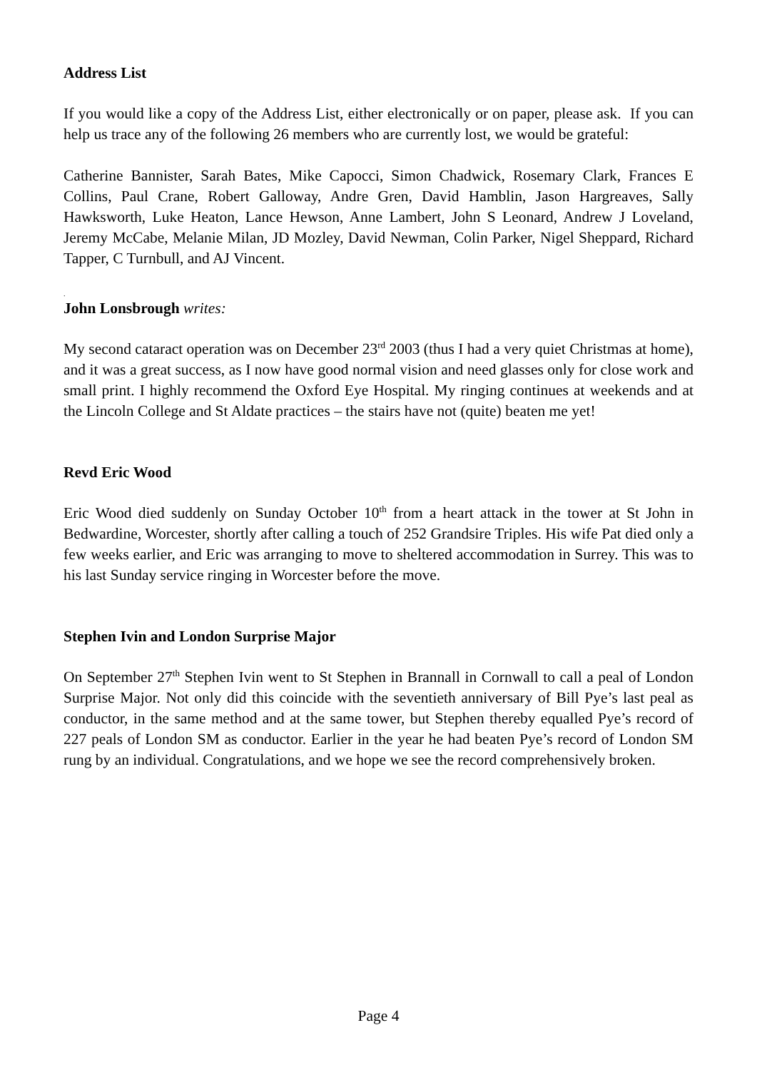Address List
If you would like a copy of the Address List, either electronically or on paper, please ask. If you can help us trace any of the following 26 members who are currently lost, we would be grateful:
Catherine Bannister, Sarah Bates, Mike Capocci, Simon Chadwick, Rosemary Clark, Frances E Collins, Paul Crane, Robert Galloway, Andre Gren, David Hamblin, Jason Hargreaves, Sally Hawksworth, Luke Heaton, Lance Hewson, Anne Lambert, John S Leonard, Andrew J Loveland, Jeremy McCabe, Melanie Milan, JD Mozley, David Newman, Colin Parker, Nigel Sheppard, Richard Tapper, C Turnbull, and AJ Vincent.
.
John Lonsbrough writes:
My second cataract operation was on December 23<sup>rd</sup> 2003 (thus I had a very quiet Christmas at home), and it was a great success, as I now have good normal vision and need glasses only for close work and small print. I highly recommend the Oxford Eye Hospital. My ringing continues at weekends and at the Lincoln College and St Aldate practices – the stairs have not (quite) beaten me yet!
Revd Eric Wood
Eric Wood died suddenly on Sunday October 10<sup>th</sup> from a heart attack in the tower at St John in Bedwardine, Worcester, shortly after calling a touch of 252 Grandsire Triples. His wife Pat died only a few weeks earlier, and Eric was arranging to move to sheltered accommodation in Surrey. This was to his last Sunday service ringing in Worcester before the move.
Stephen Ivin and London Surprise Major
On September 27<sup>th</sup> Stephen Ivin went to St Stephen in Brannall in Cornwall to call a peal of London Surprise Major. Not only did this coincide with the seventieth anniversary of Bill Pye’s last peal as conductor, in the same method and at the same tower, but Stephen thereby equalled Pye’s record of 227 peals of London SM as conductor. Earlier in the year he had beaten Pye’s record of London SM rung by an individual. Congratulations, and we hope we see the record comprehensively broken.
Page 4